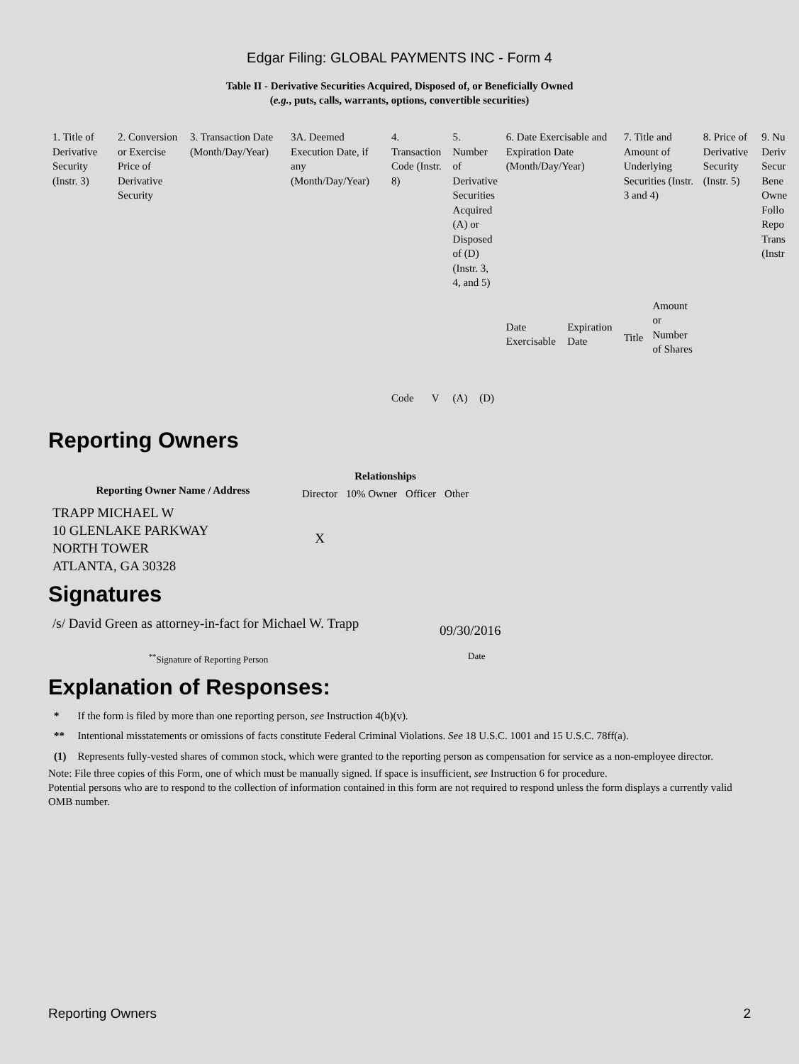Edgar Filing: GLOBAL PAYMENTS INC - Form 4
Table II - Derivative Securities Acquired, Disposed of, or Beneficially Owned
(e.g., puts, calls, warrants, options, convertible securities)
| 1. Title of Derivative Security (Instr. 3) | 2. Conversion or Exercise Price of Derivative Security | 3. Transaction Date (Month/Day/Year) | 3A. Deemed Execution Date, if any (Month/Day/Year) | 4. Transaction Code (Instr. 8) | | 5. Number of Derivative Securities Acquired (A) or Disposed of (D) (Instr. 3, 4, and 5) | | 6. Date Exercisable and Expiration Date (Month/Day/Year) | | 7. Title and Amount of Underlying Securities (Instr. 3 and 4) | | 8. Price of Derivative Security (Instr. 5) | 9. Nu Deriv Secur Bene Owne Follo Repo Trans (Instr |
| | | | | Code | V | (A) | (D) | Date Exercisable | Expiration Date | Title | Amount or Number of Shares | | |
Reporting Owners
| Reporting Owner Name / Address | Relationships | | | |
| --- | --- | --- | --- | --- |
| | Director | 10% Owner | Officer | Other |
| TRAPP MICHAEL W 10 GLENLAKE PARKWAY NORTH TOWER ATLANTA, GA 30328 | X | | | |
Signatures
| /s/ David Green as attorney-in-fact for Michael W. Trapp | 09/30/2016 |
| <sup>**</sup> Signature of Reporting Person | Date |
Explanation of Responses:
| * | If the form is filed by more than one reporting person, see Instruction 4(b)(v). |
| ** | Intentional misstatements or omissions of facts constitute Federal Criminal Violations. See 18 U.S.C. 1001 and 15 U.S.C. 78ff(a). |
| (1) | Represents fully-vested shares of common stock, which were granted to the reporting person as compensation for service as a non-employee director. |
Note: File three copies of this Form, one of which must be manually signed. If space is insufficient, see Instruction 6 for procedure.
Potential persons who are to respond to the collection of information contained in this form are not required to respond unless the form displays a currently valid OMB number.
Reporting Owners 2